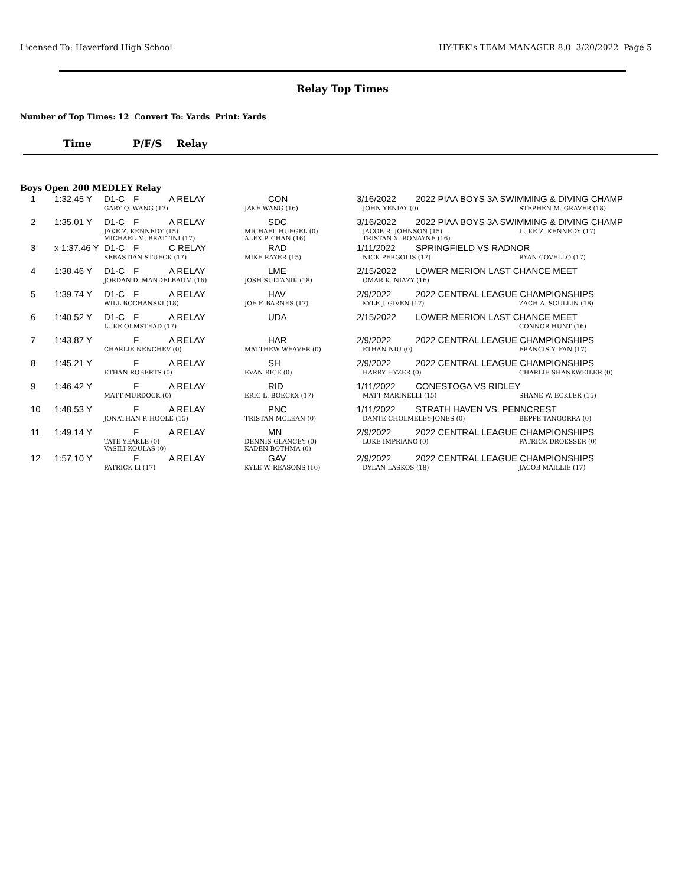Licensed To: Haverford High School HY-TEK's TEAM MANAGER 8.0 3/20/2022 Page 5
Relay Top Times
Number of Top Times: 12 Convert To: Yards Print: Yards
Time P/F/S Relay
Boys Open 200 MEDLEY Relay
| 1 | 1:32.45 Y | D1-C | F | A RELAY | CON | 3/16/2022 | 2022 PIAA BOYS 3A SWIMMING & DIVING CHAMP | |
| | | GARY Q. WANG (17) | | | JAKE WANG (16) | JOHN YENIAY (0) | | STEPHEN M. GRAVER (18) |
| 2 | 1:35.01 Y | D1-C | F | A RELAY | SDC | 3/16/2022 | 2022 PIAA BOYS 3A SWIMMING & DIVING CHAMP | |
| | | JAKE Z. KENNEDY (15) MICHAEL M. BRATTINI (17) | | | MICHAEL HUEGEL (0) ALEX P. CHAN (16) | JACOB R. JOHNSON (15) TRISTAN X. RONAYNE (16) | | LUKE Z. KENNEDY (17) |
| 3 | x 1:37.46 Y | D1-C | F | C RELAY | RAD | 1/11/2022 | SPRINGFIELD VS RADNOR | |
| | | SEBASTIAN STUECK (17) | | | MIKE RAYER (15) | NICK PERGOLIS (17) | | RYAN COVELLO (17) |
| 4 | 1:38.46 Y | D1-C | F | A RELAY | LME | 2/15/2022 | LOWER MERION LAST CHANCE MEET | |
| | | JORDAN D. MANDELBAUM (16) | | | JOSH SULTANIK (18) | OMAR K. NIAZY (16) | | |
| 5 | 1:39.74 Y | D1-C | F | A RELAY | HAV | 2/9/2022 | 2022 CENTRAL LEAGUE CHAMPIONSHIPS | |
| | | WILL BOCHANSKI (18) | | | JOE F. BARNES (17) | KYLE J. GIVEN (17) | | ZACH A. SCULLIN (18) |
| 6 | 1:40.52 Y | D1-C | F | A RELAY | UDA | 2/15/2022 | LOWER MERION LAST CHANCE MEET | |
| | | LUKE OLMSTEAD (17) | | | | | | CONNOR HUNT (16) |
| 7 | 1:43.87 Y | | F | A RELAY | HAR | 2/9/2022 | 2022 CENTRAL LEAGUE CHAMPIONSHIPS | |
| | | CHARLIE NENCHEV (0) | | | MATTHEW WEAVER (0) | ETHAN NIU (0) | | FRANCIS Y. FAN (17) |
| 8 | 1:45.21 Y | | F | A RELAY | SH | 2/9/2022 | 2022 CENTRAL LEAGUE CHAMPIONSHIPS | |
| | | ETHAN ROBERTS (0) | | | EVAN RICE (0) | HARRY HYZER (0) | | CHARLIE SHANKWEILER (0) |
| 9 | 1:46.42 Y | | F | A RELAY | RID | 1/11/2022 | CONESTOGA VS RIDLEY | |
| | | MATT MURDOCK (0) | | | ERIC L. BOECKX (17) | MATT MARINELLI (15) | | SHANE W. ECKLER (15) |
| 10 | 1:48.53 Y | | F | A RELAY | PNC | 1/11/2022 | STRATH HAVEN VS. PENNCREST | |
| | | JONATHAN P. HOOLE (15) | | | TRISTAN MCLEAN (0) | DANTE CHOLMELEY-JONES (0) | | BEPPE TANGORRA (0) |
| 11 | 1:49.14 Y | | F | A RELAY | MN | 2/9/2022 | 2022 CENTRAL LEAGUE CHAMPIONSHIPS | |
| | | TATE YEAKLE (0) VASILI KOULAS (0) | | | DENNIS GLANCEY (0) KADEN BOTHMA (0) | LUKE IMPRIANO (0) | | PATRICK DROESSER (0) |
| 12 | 1:57.10 Y | | F | A RELAY | GAV | 2/9/2022 | 2022 CENTRAL LEAGUE CHAMPIONSHIPS | |
| | | PATRICK LI (17) | | | KYLE W. REASONS (16) | DYLAN LASKOS (18) | | JACOB MAILLIE (17) |